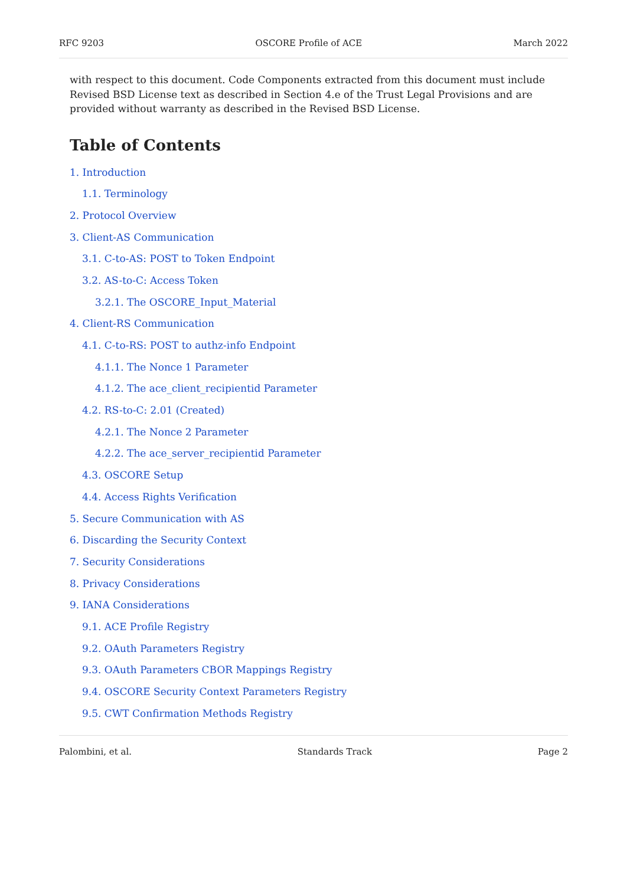RFC 9203 OSCORE Profile of ACE March 2022
with respect to this document. Code Components extracted from this document must include Revised BSD License text as described in Section 4.e of the Trust Legal Provisions and are provided without warranty as described in the Revised BSD License.
Table of Contents
1. Introduction
1.1. Terminology
2. Protocol Overview
3. Client-AS Communication
3.1. C-to-AS: POST to Token Endpoint
3.2. AS-to-C: Access Token
3.2.1. The OSCORE_Input_Material
4. Client-RS Communication
4.1. C-to-RS: POST to authz-info Endpoint
4.1.1. The Nonce 1 Parameter
4.1.2. The ace_client_recipientid Parameter
4.2. RS-to-C: 2.01 (Created)
4.2.1. The Nonce 2 Parameter
4.2.2. The ace_server_recipientid Parameter
4.3. OSCORE Setup
4.4. Access Rights Verification
5. Secure Communication with AS
6. Discarding the Security Context
7. Security Considerations
8. Privacy Considerations
9. IANA Considerations
9.1. ACE Profile Registry
9.2. OAuth Parameters Registry
9.3. OAuth Parameters CBOR Mappings Registry
9.4. OSCORE Security Context Parameters Registry
9.5. CWT Confirmation Methods Registry
Palombini, et al. Standards Track Page 2